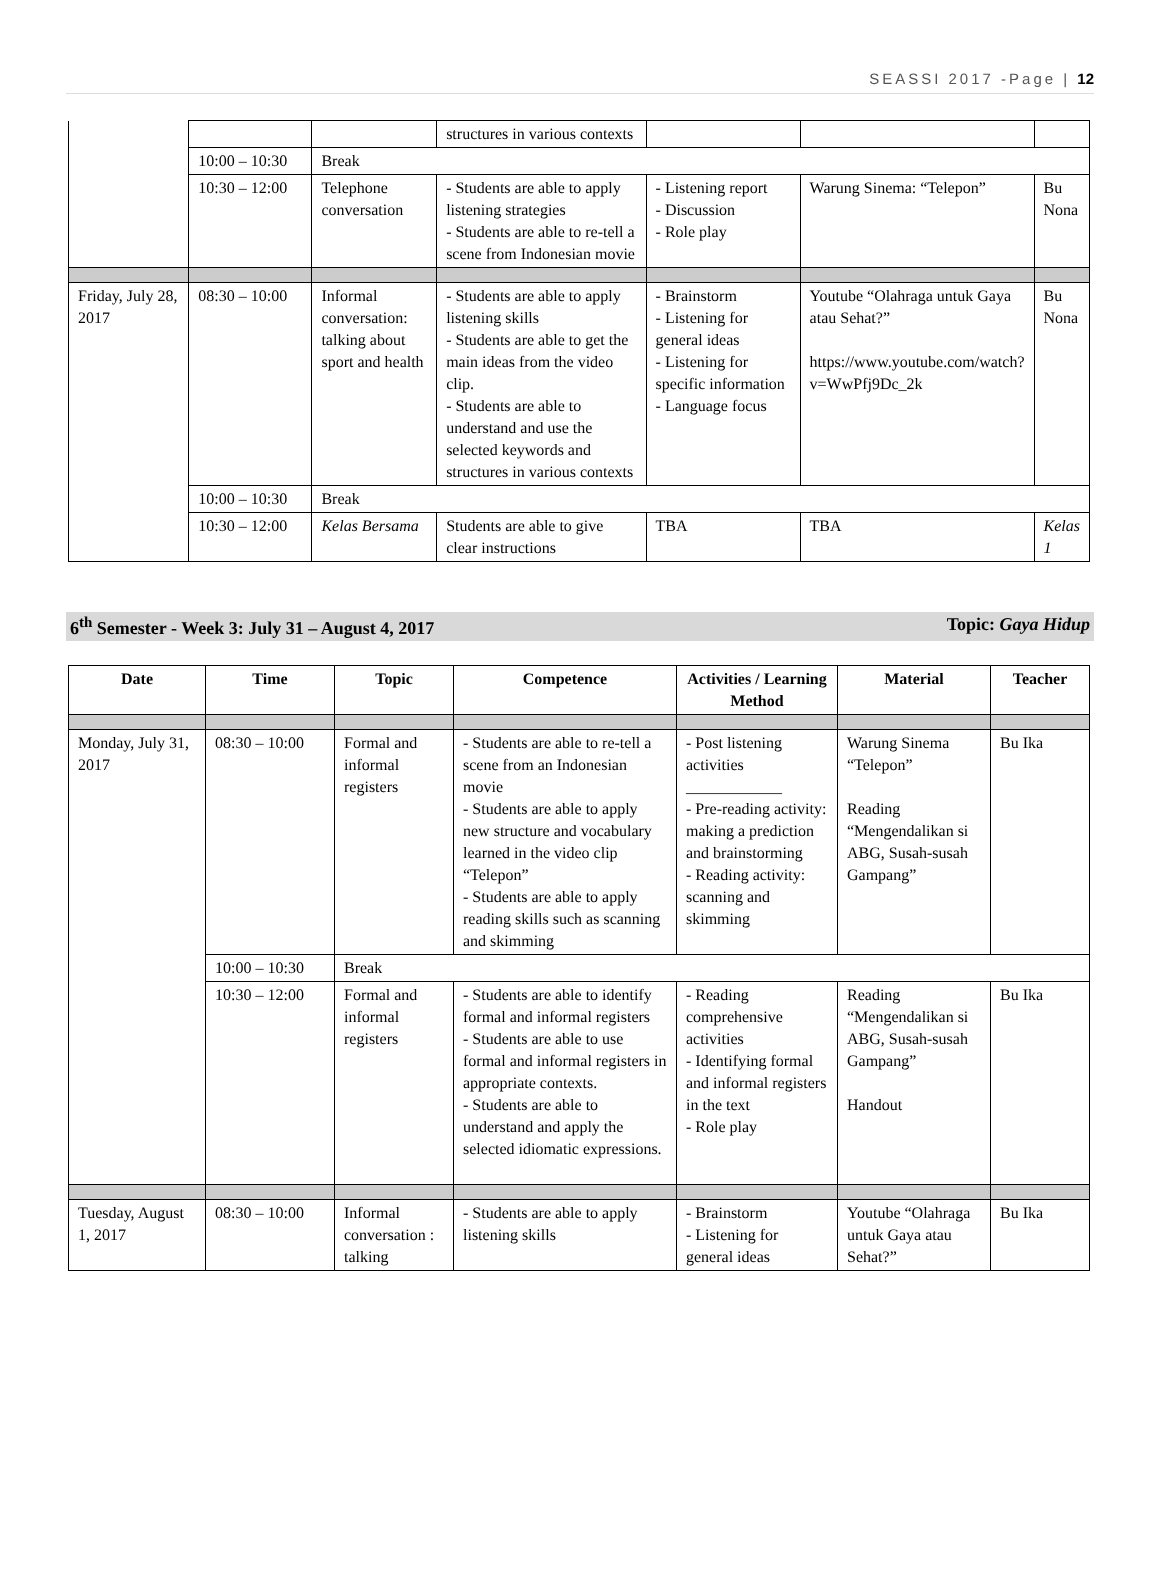SEASSI 2017 -Page | 12
| | | | structures in various contexts | | | |
| | 10:00 – 10:30 | Break | | | | |
| | 10:30 – 12:00 | Telephone conversation | - Students are able to apply listening strategies - Students are able to re-tell a scene from Indonesian movie | - Listening report - Discussion - Role play | Warung Sinema: “Telepon” | Bu Nona |
| Friday, July 28, 2017 | 08:30 – 10:00 | Informal conversation: talking about sport and health | - Students are able to apply listening skills - Students are able to get the main ideas from the video clip. - Students are able to understand and use the selected keywords and structures in various contexts | - Brainstorm - Listening for general ideas - Listening for specific information - Language focus | Youtube “Olahraga untuk Gaya atau Sehat?” https://www.youtube.com/watch?v=WwPfj9Dc_2k | Bu Nona |
| | 10:00 – 10:30 | Break | | | | |
| | 10:30 – 12:00 | Kelas Bersama | Students are able to give clear instructions | TBA | TBA | Kelas 1 |
6<sup>th</sup> Semester - Week 3: July 31 – August 4, 2017 Topic: Gaya Hidup
| Date | Time | Topic | Competence | Activities / Learning Method | Material | Teacher |
| --- | --- | --- | --- | --- | --- | --- |
| Monday, July 31, 2017 | 08:30 – 10:00 | Formal and informal registers | - Students are able to re-tell a scene from an Indonesian movie - Students are able to apply new structure and vocabulary learned in the video clip “Telepon” - Students are able to apply reading skills such as scanning and skimming | - Post listening activities ____________ - Pre-reading activity: making a prediction and brainstorming - Reading activity: scanning and skimming | Warung Sinema “Telepon” Reading “Mengendalikan si ABG, Susah-susah Gampang” | Bu Ika |
| | 10:00 – 10:30 | Break | | | | |
| | 10:30 – 12:00 | Formal and informal registers | - Students are able to identify formal and informal registers - Students are able to use formal and informal registers in appropriate contexts. - Students are able to understand and apply the selected idiomatic expressions. | - Reading comprehensive activities - Identifying formal and informal registers in the text - Role play | Reading “Mengendalikan si ABG, Susah-susah Gampang” Handout | Bu Ika |
| Tuesday, August 1, 2017 | 08:30 – 10:00 | Informal conversation : talking | - Students are able to apply listening skills | - Brainstorm - Listening for general ideas | Youtube “Olahraga untuk Gaya atau Sehat?” | Bu Ika |